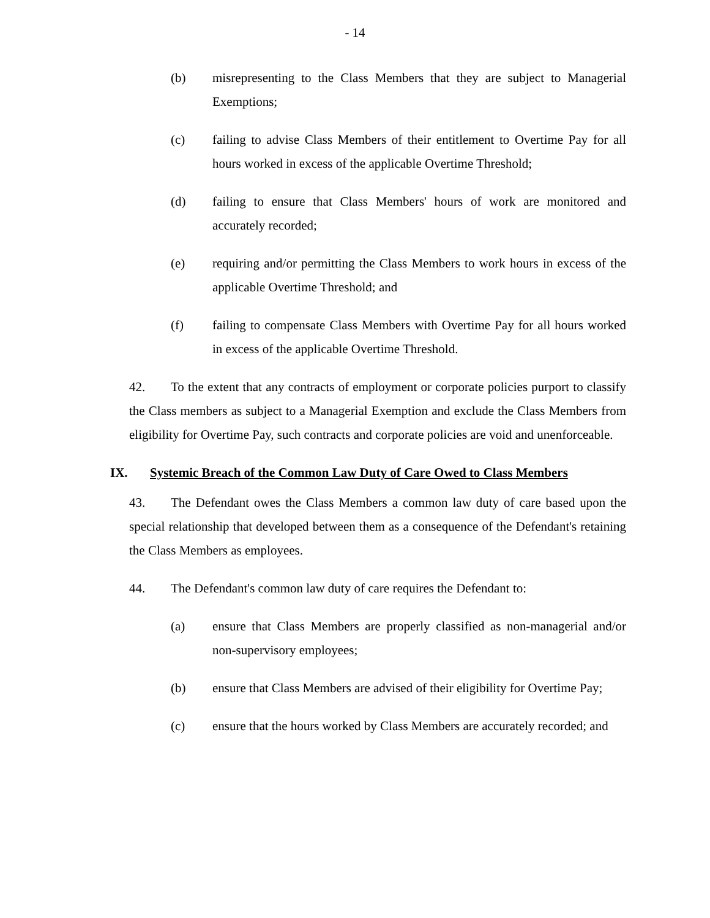- 14
(b) misrepresenting to the Class Members that they are subject to Managerial Exemptions;
(c) failing to advise Class Members of their entitlement to Overtime Pay for all hours worked in excess of the applicable Overtime Threshold;
(d) failing to ensure that Class Members' hours of work are monitored and accurately recorded;
(e) requiring and/or permitting the Class Members to work hours in excess of the applicable Overtime Threshold; and
(f) failing to compensate Class Members with Overtime Pay for all hours worked in excess of the applicable Overtime Threshold.
42. To the extent that any contracts of employment or corporate policies purport to classify the Class members as subject to a Managerial Exemption and exclude the Class Members from eligibility for Overtime Pay, such contracts and corporate policies are void and unenforceable.
IX. Systemic Breach of the Common Law Duty of Care Owed to Class Members
43. The Defendant owes the Class Members a common law duty of care based upon the special relationship that developed between them as a consequence of the Defendant's retaining the Class Members as employees.
44. The Defendant's common law duty of care requires the Defendant to:
(a) ensure that Class Members are properly classified as non-managerial and/or non-supervisory employees;
(b) ensure that Class Members are advised of their eligibility for Overtime Pay;
(c) ensure that the hours worked by Class Members are accurately recorded; and